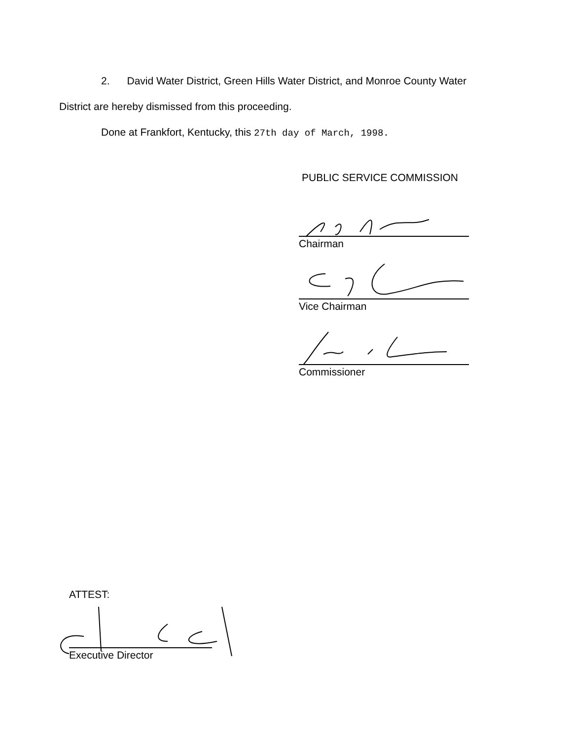2. David Water District, Green Hills Water District, and Monroe County Water
District are hereby dismissed from this proceeding.
Done at Frankfort, Kentucky, this 27th day of March, 1998.
PUBLIC SERVICE COMMISSION
Chairman
Vice Chairman
Commissioner
ATTEST:
Executive Director